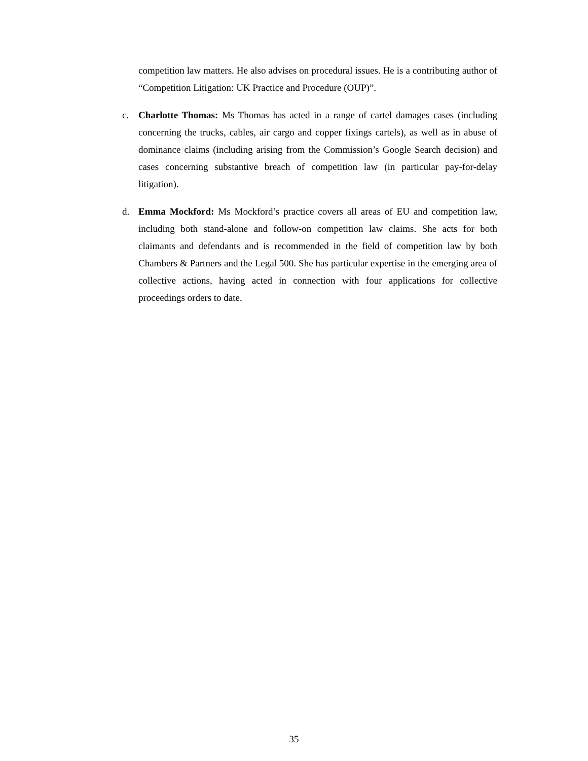competition law matters. He also advises on procedural issues. He is a contributing author of “Competition Litigation: UK Practice and Procedure (OUP)”.
c. Charlotte Thomas: Ms Thomas has acted in a range of cartel damages cases (including concerning the trucks, cables, air cargo and copper fixings cartels), as well as in abuse of dominance claims (including arising from the Commission’s Google Search decision) and cases concerning substantive breach of competition law (in particular pay-for-delay litigation).
d. Emma Mockford: Ms Mockford’s practice covers all areas of EU and competition law, including both stand-alone and follow-on competition law claims. She acts for both claimants and defendants and is recommended in the field of competition law by both Chambers & Partners and the Legal 500. She has particular expertise in the emerging area of collective actions, having acted in connection with four applications for collective proceedings orders to date.
35